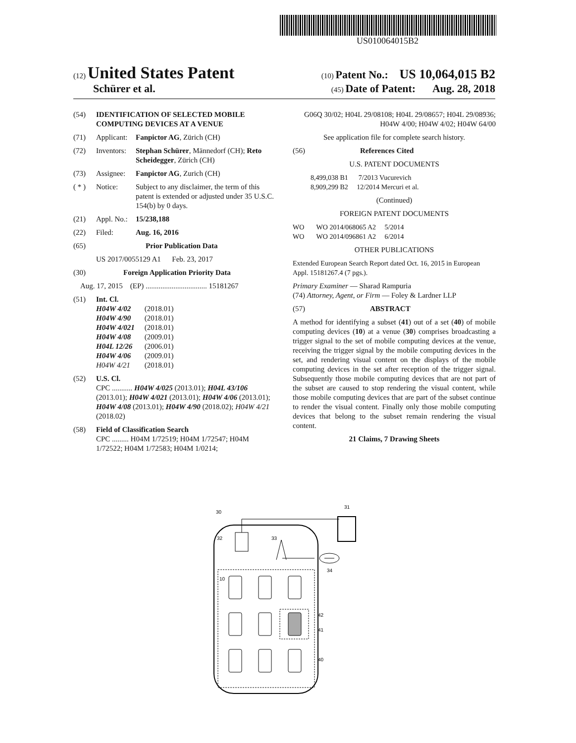US010064015B2
(12) United States Patent (10) Patent No.: US 10,064,015 B2
Schürer et al. (45) Date of Patent: Aug. 28, 2018
(54) IDENTIFICATION OF SELECTED MOBILE COMPUTING DEVICES AT A VENUE
(71) Applicant: Fanpictor AG, Zürich (CH)
(72) Inventors: Stephan Schürer, Männedorf (CH); Reto Scheidegger, Zürich (CH)
(73) Assignee: Fanpictor AG, Zurich (CH)
( * ) Notice: Subject to any disclaimer, the term of this patent is extended or adjusted under 35 U.S.C. 154(b) by 0 days.
(21) Appl. No.: 15/238,188
(22) Filed: Aug. 16, 2016
(65) Prior Publication Data
US 2017/0055129 A1 Feb. 23, 2017
(30) Foreign Application Priority Data
Aug. 17, 2015 (EP) ................................. 15181267
(51) Int. Cl.
| H04W 4/02 | (2018.01) |
| H04W 4/90 | (2018.01) |
| H04W 4/021 | (2018.01) |
| H04W 4/08 | (2009.01) |
| H04L 12/26 | (2006.01) |
| H04W 4/06 | (2009.01) |
| H04W 4/21 | (2018.01) |
(52) U.S. Cl.
CPC ........... H04W 4/025 (2013.01); H04L 43/106 (2013.01); H04W 4/021 (2013.01); H04W 4/06 (2013.01); H04W 4/08 (2013.01); H04W 4/90 (2018.02); H04W 4/21 (2018.02)
(58) Field of Classification Search
CPC ......... H04M 1/72519; H04M 1/72547; H04M 1/72522; H04M 1/72583; H04M 1/0214;
G06Q 30/02; H04L 29/08108; H04L 29/08657; H04L 29/08936; H04W 4/00; H04W 4/02; H04W 64/00
See application file for complete search history.
(56) References Cited
U.S. PATENT DOCUMENTS
8,499,038 B1 7/2013 Vucurevich
8,909,299 B2 12/2014 Mercuri et al.
(Continued)
FOREIGN PATENT DOCUMENTS
WO WO 2014/068065 A2 5/2014
WO WO 2014/096861 A2 6/2014
OTHER PUBLICATIONS
Extended European Search Report dated Oct. 16, 2015 in European Appl. 15181267.4 (7 pgs.).
Primary Examiner — Sharad Rampuria
(74) Attorney, Agent, or Firm — Foley & Lardner LLP
(57) ABSTRACT
A method for identifying a subset (41) out of a set (40) of mobile computing devices (10) at a venue (30) comprises broadcasting a trigger signal to the set of mobile computing devices at the venue, receiving the trigger signal by the mobile computing devices in the set, and rendering visual content on the displays of the mobile computing devices in the set after reception of the trigger signal. Subsequently those mobile computing devices that are not part of the subset are caused to stop rendering the visual content, while those mobile computing devices that are part of the subset continue to render the visual content. Finally only those mobile computing devices that belong to the subset remain rendering the visual content.
21 Claims, 7 Drawing Sheets
30
31
32
33
34
10
42
41
40